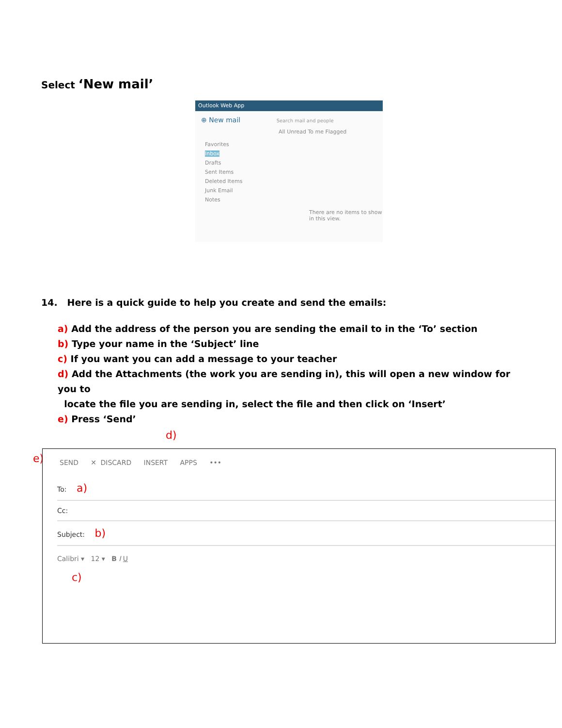Select ‘New mail’
Outlook Web App
⊕ New mail Search mail and people
All Unread To me Flagged
Favorites
Inbox
Drafts
Sent Items
Deleted Items
Junk Email
Notes
There are no items to show in this view.
14. Here is a quick guide to help you create and send the emails:
a) Add the address of the person you are sending the email to in the ‘To’ section
b) Type your name in the ‘Subject’ line
c) If you want you can add a message to your teacher
d) Add the Attachments (the work you are sending in), this will open a new window for you to
locate the file you are sending in, select the file and then click on ‘Insert’
e) Press ‘Send’
e)
d)
SEND ✕ DISCARD INSERT APPS •••
To: a)
Cc:
Subject: b)
Calibri ▾ 12 ▾ B I U
c)